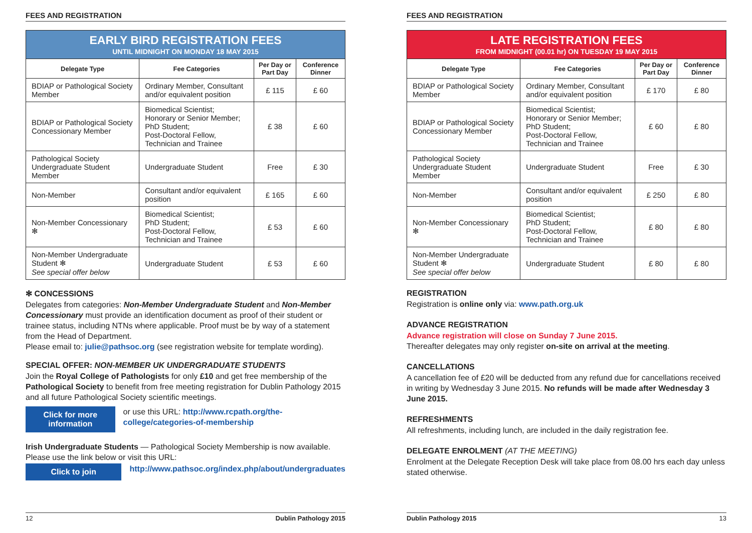FEES AND REGISTRATION
| EARLY BIRD REGISTRATION FEES UNTIL MIDNIGHT ON MONDAY 18 MAY 2015 | | | |
| Delegate Type | Fee Categories | Per Day or Part Day | Conference Dinner |
| BDIAP or Pathological Society Member | Ordinary Member, Consultant and/or equivalent position | £ 115 | £ 60 |
| BDIAP or Pathological Society Concessionary Member | Biomedical Scientist; Honorary or Senior Member; PhD Student; Post-Doctoral Fellow, Technician and Trainee | £ 38 | £ 60 |
| Pathological Society Undergraduate Student Member | Undergraduate Student | Free | £ 30 |
| Non-Member | Consultant and/or equivalent position | £ 165 | £ 60 |
| Non-Member Concessionary ✻ | Biomedical Scientist; PhD Student; Post-Doctoral Fellow, Technician and Trainee | £ 53 | £ 60 |
| Non-Member Undergraduate Student ✻ See special offer below | Undergraduate Student | £ 53 | £ 60 |
✻ CONCESSIONS
Delegates from categories: Non-Member Undergraduate Student and Non-Member Concessionary must provide an identification document as proof of their student or trainee status, including NTNs where applicable. Proof must be by way of a statement from the Head of Department.
Please email to: julie@pathsoc.org (see registration website for template wording).
SPECIAL OFFER: NON-MEMBER UK UNDERGRADUATE STUDENTS
Join the Royal College of Pathologists for only £10 and get free membership of the Pathological Society to benefit from free meeting registration for Dublin Pathology 2015 and all future Pathological Society scientific meetings.
Click for more information
or use this URL: http://www.rcpath.org/the-college/categories-of-membership
Irish Undergraduate Students — Pathological Society Membership is now available. Please use the link below or visit this URL:
Click to join
http://www.pathsoc.org/index.php/about/undergraduates
12 Dublin Pathology 2015
FEES AND REGISTRATION
| LATE REGISTRATION FEES FROM MIDNIGHT (00.01 hr) ON TUESDAY 19 MAY 2015 | | | |
| Delegate Type | Fee Categories | Per Day or Part Day | Conference Dinner |
| BDIAP or Pathological Society Member | Ordinary Member, Consultant and/or equivalent position | £ 170 | £ 80 |
| BDIAP or Pathological Society Concessionary Member | Biomedical Scientist; Honorary or Senior Member; PhD Student; Post-Doctoral Fellow, Technician and Trainee | £ 60 | £ 80 |
| Pathological Society Undergraduate Student Member | Undergraduate Student | Free | £ 30 |
| Non-Member | Consultant and/or equivalent position | £ 250 | £ 80 |
| Non-Member Concessionary ✻ | Biomedical Scientist; PhD Student; Post-Doctoral Fellow, Technician and Trainee | £ 80 | £ 80 |
| Non-Member Undergraduate Student ✻ See special offer below | Undergraduate Student | £ 80 | £ 80 |
REGISTRATION
Registration is online only via: www.path.org.uk
ADVANCE REGISTRATION
Advance registration will close on Sunday 7 June 2015.
Thereafter delegates may only register on-site on arrival at the meeting.
CANCELLATIONS
A cancellation fee of £20 will be deducted from any refund due for cancellations received in writing by Wednesday 3 June 2015. No refunds will be made after Wednesday 3 June 2015.
REFRESHMENTS
All refreshments, including lunch, are included in the daily registration fee.
DELEGATE ENROLMENT (AT THE MEETING)
Enrolment at the Delegate Reception Desk will take place from 08.00 hrs each day unless stated otherwise.
Dublin Pathology 2015 13